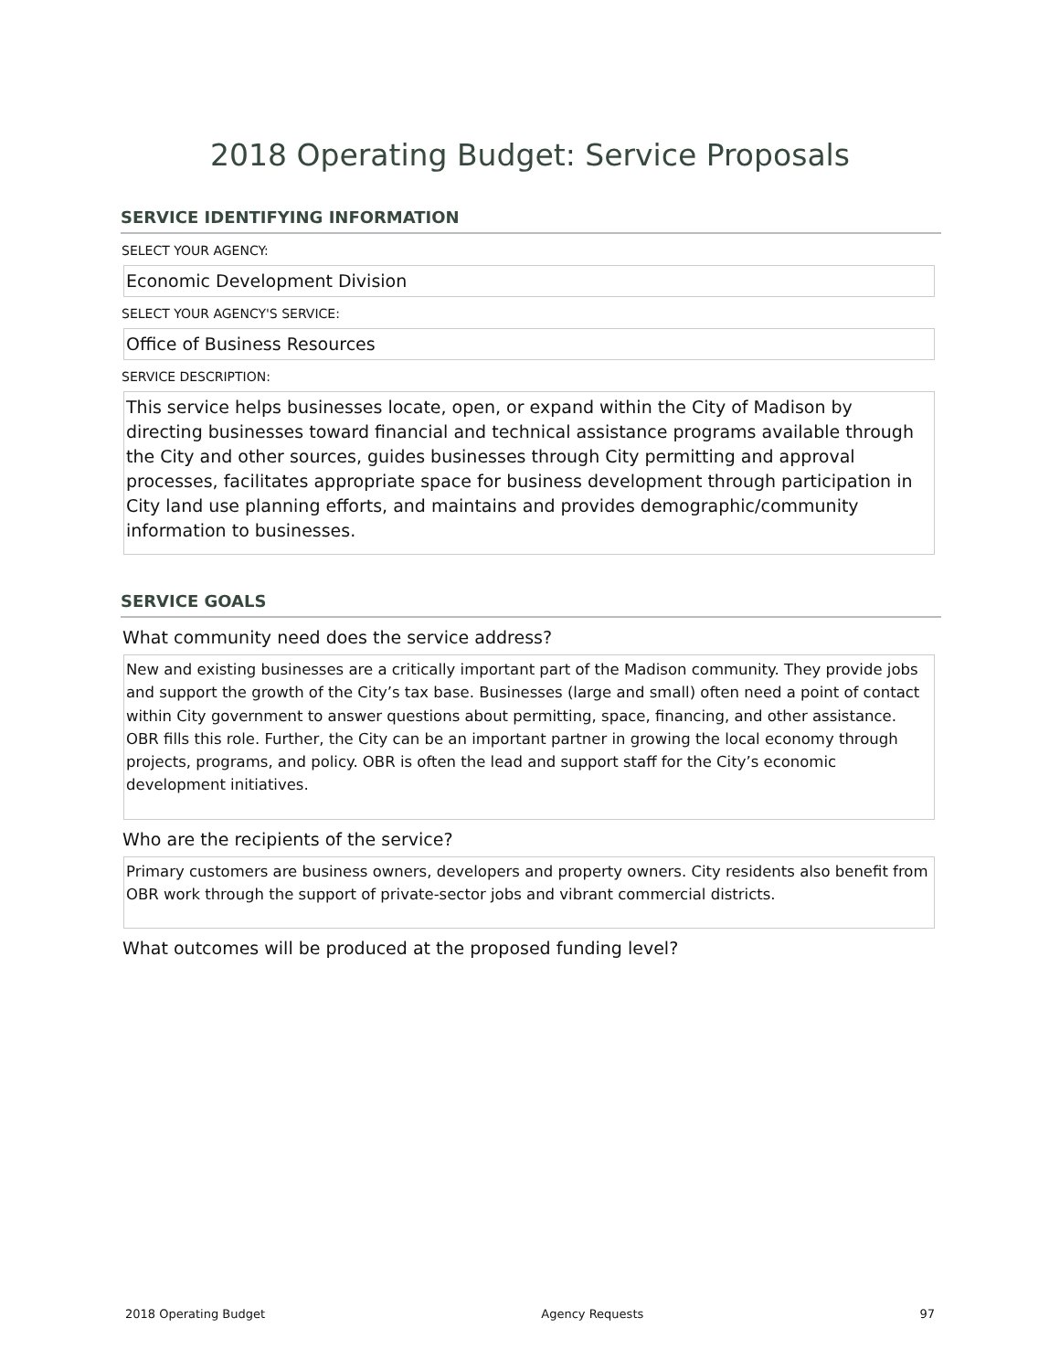2018 Operating Budget: Service Proposals
SERVICE IDENTIFYING INFORMATION
SELECT YOUR AGENCY:
Economic Development Division
SELECT YOUR AGENCY'S SERVICE:
Office of Business Resources
SERVICE DESCRIPTION:
This service helps businesses locate, open, or expand within the City of Madison by directing businesses toward financial and technical assistance programs available through the City and other sources, guides businesses through City permitting and approval processes, facilitates appropriate space for business development through participation in City land use planning efforts, and maintains and provides demographic/community information to businesses.
SERVICE GOALS
What community need does the service address?
New and existing businesses are a critically important part of the Madison community. They provide jobs and support the growth of the City’s tax base. Businesses (large and small) often need a point of contact within City government to answer questions about permitting, space, financing, and other assistance. OBR fills this role. Further, the City can be an important partner in growing the local economy through projects, programs, and policy. OBR is often the lead and support staff for the City’s economic development initiatives.
Who are the recipients of the service?
Primary customers are business owners, developers and property owners. City residents also benefit from OBR work through the support of private-sector jobs and vibrant commercial districts.
What outcomes will be produced at the proposed funding level?
2018 Operating Budget Agency Requests 97